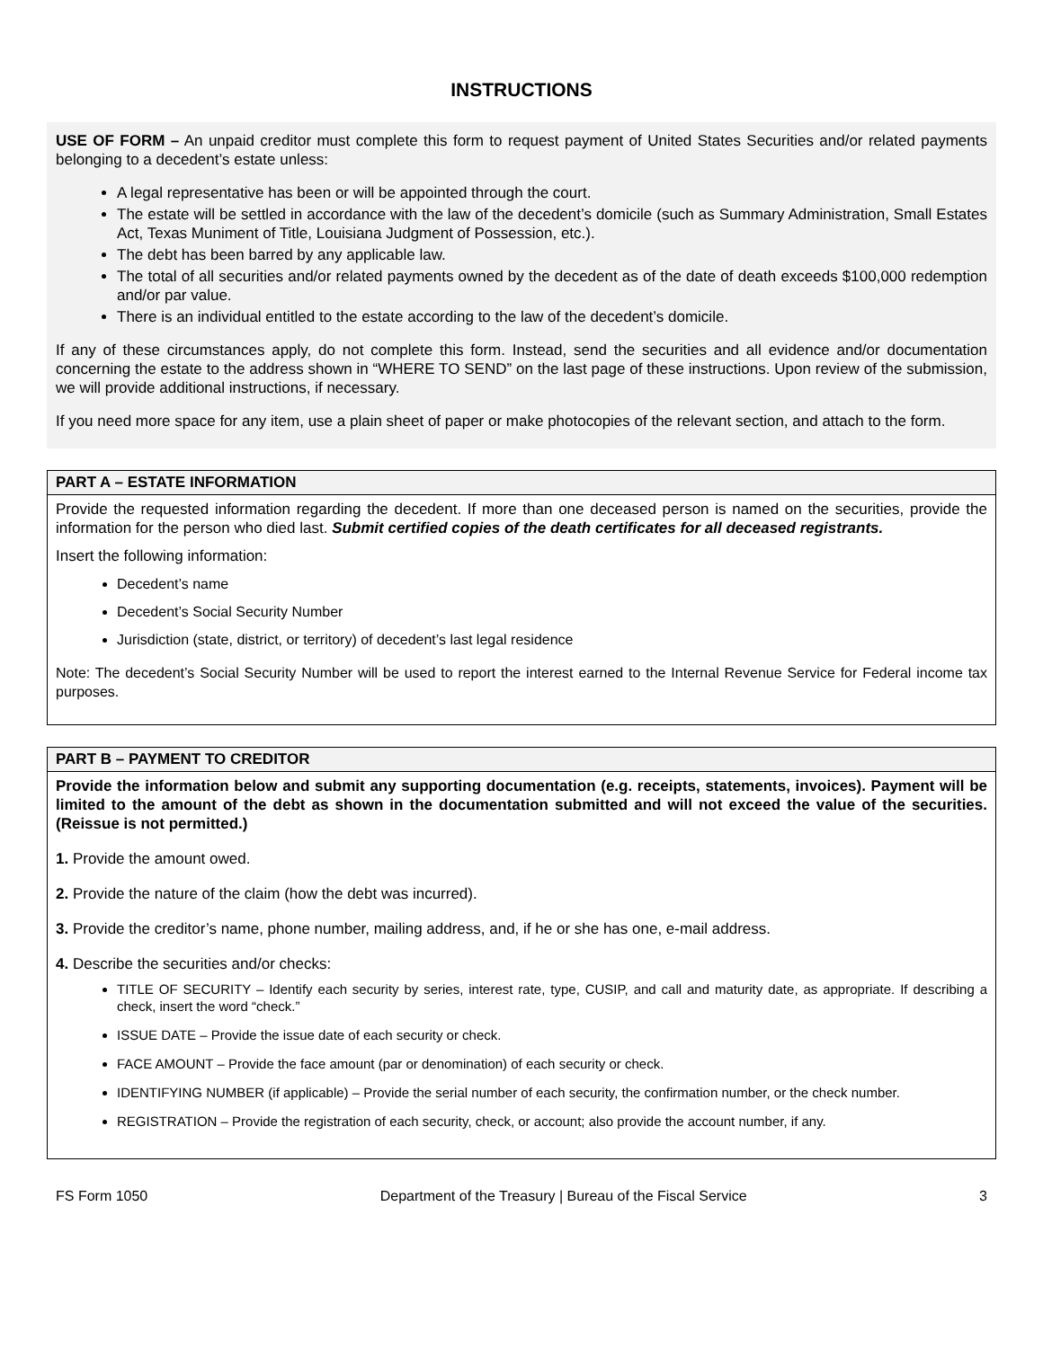INSTRUCTIONS
USE OF FORM – An unpaid creditor must complete this form to request payment of United States Securities and/or related payments belonging to a decedent’s estate unless:
A legal representative has been or will be appointed through the court.
The estate will be settled in accordance with the law of the decedent’s domicile (such as Summary Administration, Small Estates Act, Texas Muniment of Title, Louisiana Judgment of Possession, etc.).
The debt has been barred by any applicable law.
The total of all securities and/or related payments owned by the decedent as of the date of death exceeds $100,000 redemption and/or par value.
There is an individual entitled to the estate according to the law of the decedent’s domicile.
If any of these circumstances apply, do not complete this form. Instead, send the securities and all evidence and/or documentation concerning the estate to the address shown in “WHERE TO SEND” on the last page of these instructions. Upon review of the submission, we will provide additional instructions, if necessary.
If you need more space for any item, use a plain sheet of paper or make photocopies of the relevant section, and attach to the form.
PART A – ESTATE INFORMATION
Provide the requested information regarding the decedent. If more than one deceased person is named on the securities, provide the information for the person who died last. Submit certified copies of the death certificates for all deceased registrants.
Insert the following information:
Decedent’s name
Decedent’s Social Security Number
Jurisdiction (state, district, or territory) of decedent’s last legal residence
Note: The decedent’s Social Security Number will be used to report the interest earned to the Internal Revenue Service for Federal income tax purposes.
PART B – PAYMENT TO CREDITOR
Provide the information below and submit any supporting documentation (e.g. receipts, statements, invoices). Payment will be limited to the amount of the debt as shown in the documentation submitted and will not exceed the value of the securities. (Reissue is not permitted.)
1. Provide the amount owed.
2. Provide the nature of the claim (how the debt was incurred).
3. Provide the creditor’s name, phone number, mailing address, and, if he or she has one, e-mail address.
4. Describe the securities and/or checks:
TITLE OF SECURITY – Identify each security by series, interest rate, type, CUSIP, and call and maturity date, as appropriate. If describing a check, insert the word “check.”
ISSUE DATE – Provide the issue date of each security or check.
FACE AMOUNT – Provide the face amount (par or denomination) of each security or check.
IDENTIFYING NUMBER (if applicable) – Provide the serial number of each security, the confirmation number, or the check number.
REGISTRATION – Provide the registration of each security, check, or account; also provide the account number, if any.
FS Form 1050 Department of the Treasury | Bureau of the Fiscal Service 3